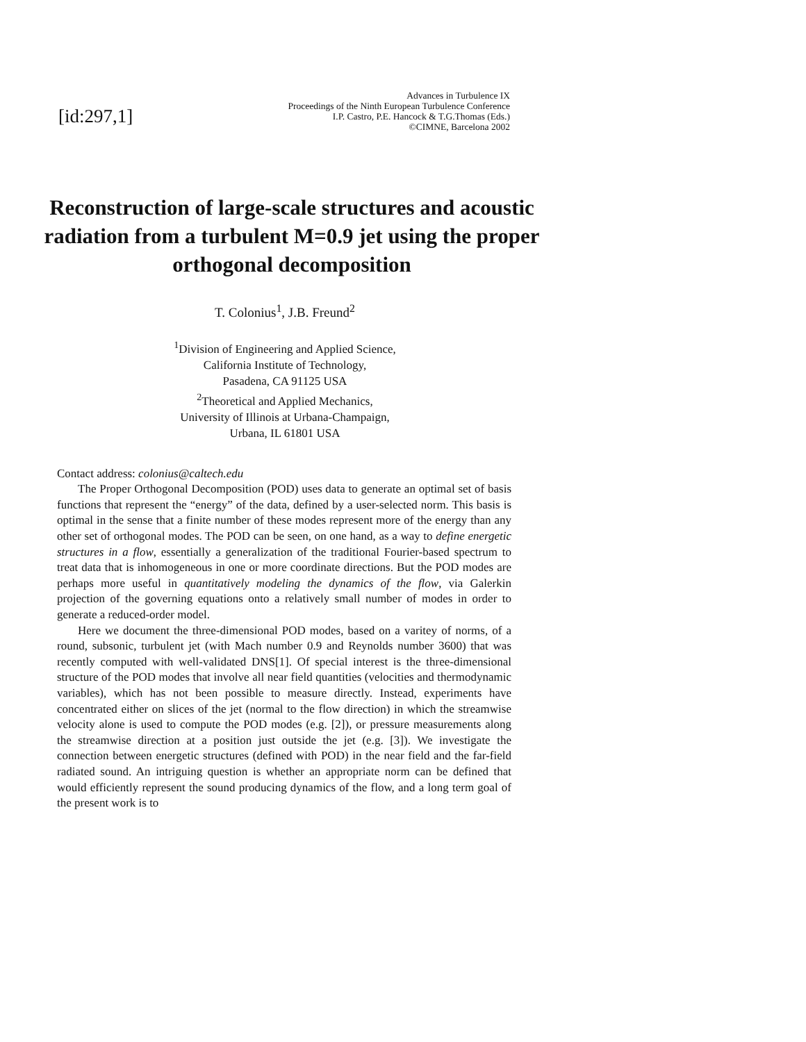[id:297,1]
Advances in Turbulence IX
Proceedings of the Ninth European Turbulence Conference
I.P. Castro, P.E. Hancock & T.G.Thomas (Eds.)
©CIMNE, Barcelona 2002
Reconstruction of large-scale structures and acoustic radiation from a turbulent M=0.9 jet using the proper orthogonal decomposition
T. Colonius<sup>1</sup>, J.B. Freund<sup>2</sup>
<sup>1</sup> Division of Engineering and Applied Science,
California Institute of Technology,
Pasadena, CA 91125 USA
<sup>2</sup> Theoretical and Applied Mechanics,
University of Illinois at Urbana-Champaign,
Urbana, IL 61801 USA
Contact address: colonius@caltech.edu
The Proper Orthogonal Decomposition (POD) uses data to generate an optimal set of basis functions that represent the “energy” of the data, defined by a user-selected norm. This basis is optimal in the sense that a finite number of these modes represent more of the energy than any other set of orthogonal modes. The POD can be seen, on one hand, as a way to define energetic structures in a flow, essentially a generalization of the traditional Fourier-based spectrum to treat data that is inhomogeneous in one or more coordinate directions. But the POD modes are perhaps more useful in quantitatively modeling the dynamics of the flow, via Galerkin projection of the governing equations onto a relatively small number of modes in order to generate a reduced-order model.
Here we document the three-dimensional POD modes, based on a varitey of norms, of a round, subsonic, turbulent jet (with Mach number 0.9 and Reynolds number 3600) that was recently computed with well-validated DNS[1]. Of special interest is the three-dimensional structure of the POD modes that involve all near field quantities (velocities and thermodynamic variables), which has not been possible to measure directly. Instead, experiments have concentrated either on slices of the jet (normal to the flow direction) in which the streamwise velocity alone is used to compute the POD modes (e.g. [2]), or pressure measurements along the streamwise direction at a position just outside the jet (e.g. [3]). We investigate the connection between energetic structures (defined with POD) in the near field and the far-field radiated sound. An intriguing question is whether an appropriate norm can be defined that would efficiently represent the sound producing dynamics of the flow, and a long term goal of the present work is to